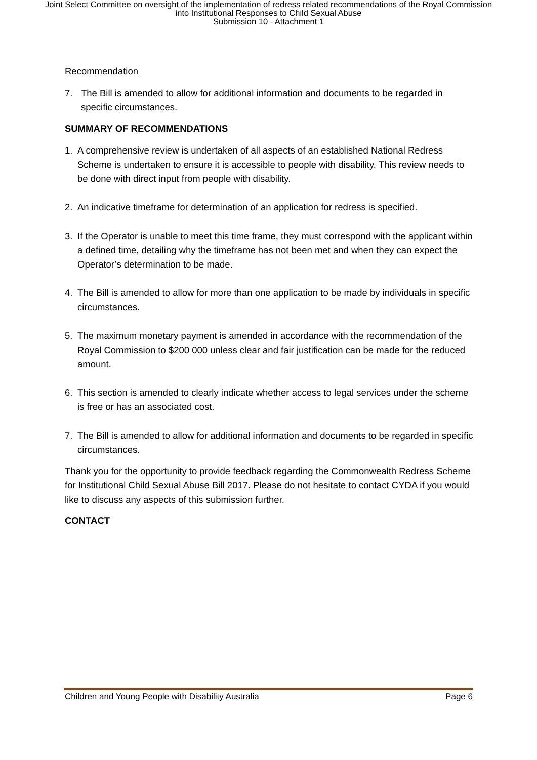Joint Select Committee on oversight of the implementation of redress related recommendations of the Royal Commission
into Institutional Responses to Child Sexual Abuse
Submission 10 - Attachment 1
Recommendation
7. The Bill is amended to allow for additional information and documents to be regarded in specific circumstances.
SUMMARY OF RECOMMENDATIONS
1. A comprehensive review is undertaken of all aspects of an established National Redress Scheme is undertaken to ensure it is accessible to people with disability. This review needs to be done with direct input from people with disability.
2. An indicative timeframe for determination of an application for redress is specified.
3. If the Operator is unable to meet this time frame, they must correspond with the applicant within a defined time, detailing why the timeframe has not been met and when they can expect the Operator’s determination to be made.
4. The Bill is amended to allow for more than one application to be made by individuals in specific circumstances.
5. The maximum monetary payment is amended in accordance with the recommendation of the Royal Commission to $200 000 unless clear and fair justification can be made for the reduced amount.
6. This section is amended to clearly indicate whether access to legal services under the scheme is free or has an associated cost.
7. The Bill is amended to allow for additional information and documents to be regarded in specific circumstances.
Thank you for the opportunity to provide feedback regarding the Commonwealth Redress Scheme for Institutional Child Sexual Abuse Bill 2017. Please do not hesitate to contact CYDA if you would like to discuss any aspects of this submission further.
CONTACT
Children and Young People with Disability Australia Page 6